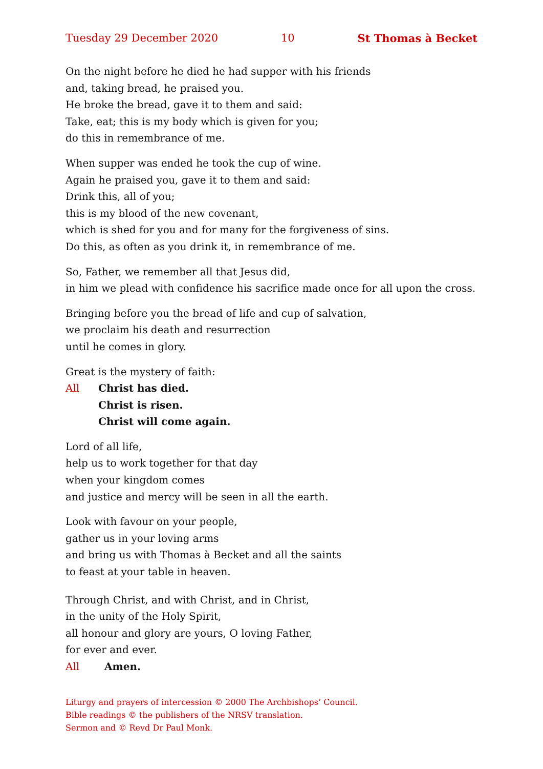Tuesday 29 December 2020 10 St Thomas à Becket
On the night before he died he had supper with his friends
and, taking bread, he praised you.
He broke the bread, gave it to them and said:
Take, eat; this is my body which is given for you;
do this in remembrance of me.
When supper was ended he took the cup of wine.
Again he praised you, gave it to them and said:
Drink this, all of you;
this is my blood of the new covenant,
which is shed for you and for many for the forgiveness of sins.
Do this, as often as you drink it, in remembrance of me.
So, Father, we remember all that Jesus did,
in him we plead with confidence his sacrifice made once for all upon the cross.
Bringing before you the bread of life and cup of salvation,
we proclaim his death and resurrection
until he comes in glory.
Great is the mystery of faith:
All Christ has died.
Christ is risen.
Christ will come again.
Lord of all life,
help us to work together for that day
when your kingdom comes
and justice and mercy will be seen in all the earth.
Look with favour on your people,
gather us in your loving arms
and bring us with Thomas à Becket and all the saints
to feast at your table in heaven.
Through Christ, and with Christ, and in Christ,
in the unity of the Holy Spirit,
all honour and glory are yours, O loving Father,
for ever and ever.
All Amen.
Liturgy and prayers of intercession © 2000 The Archbishops’ Council.
Bible readings © the publishers of the NRSV translation.
Sermon and © Revd Dr Paul Monk.